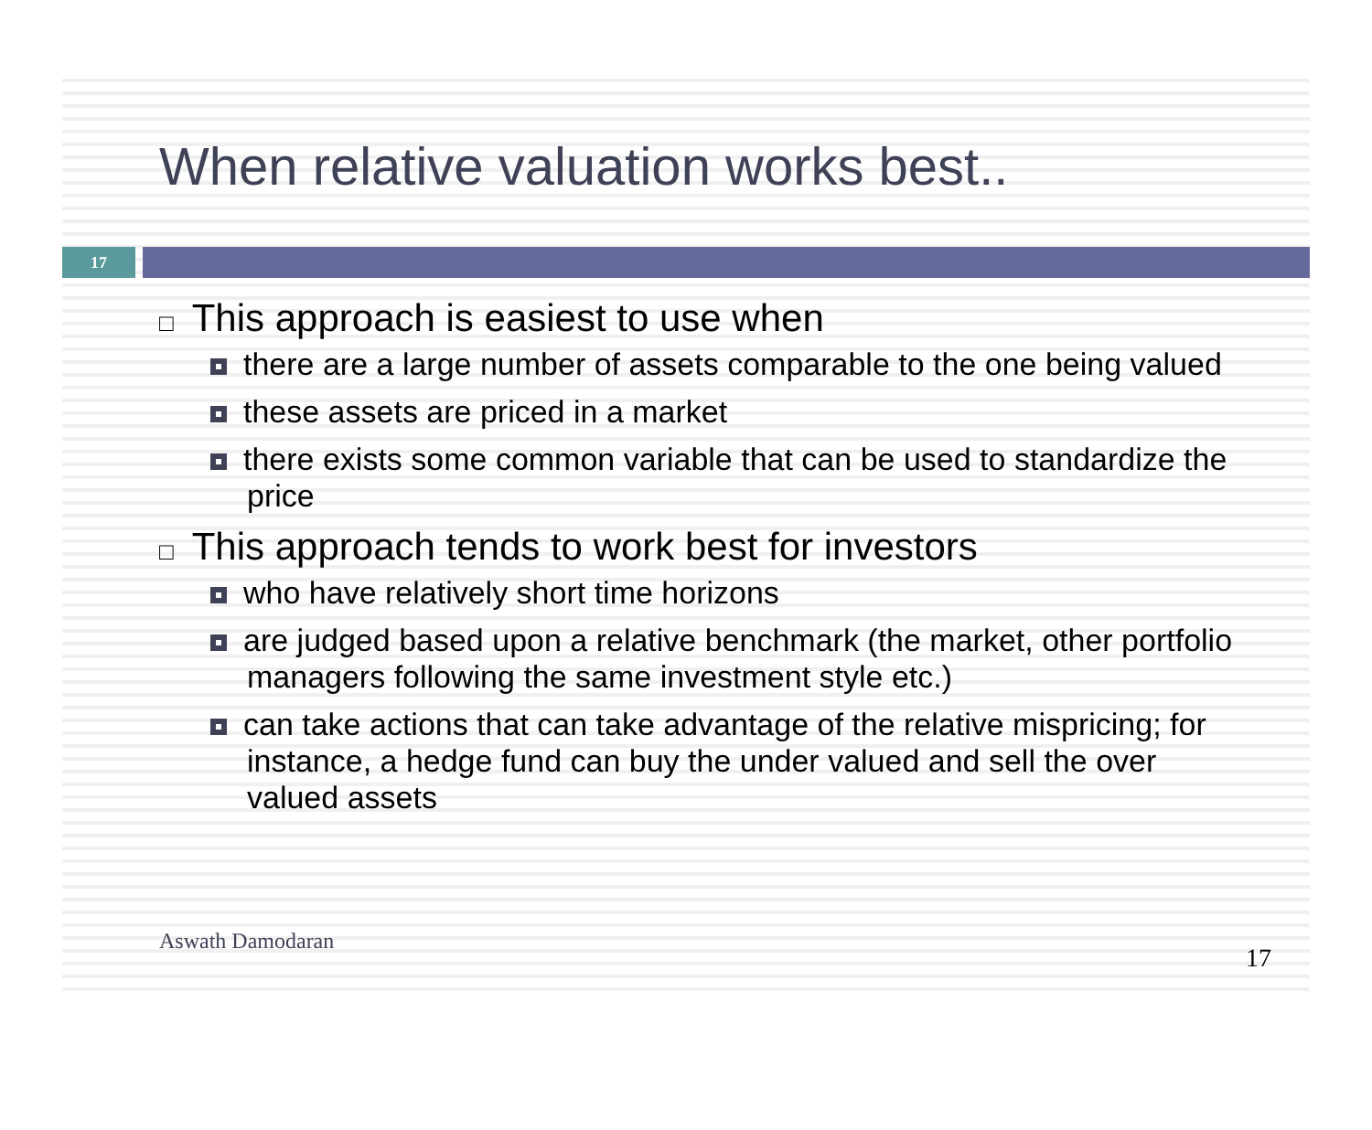When relative valuation works best..
17
□ This approach is easiest to use when
there are a large number of assets comparable to the one being valued
these assets are priced in a market
there exists some common variable that can be used to standardize the price
□ This approach tends to work best for investors
who have relatively short time horizons
are judged based upon a relative benchmark (the market, other portfolio managers following the same investment style etc.)
can take actions that can take advantage of the relative mispricing; for instance, a hedge fund can buy the under valued and sell the over valued assets
Aswath Damodaran
17